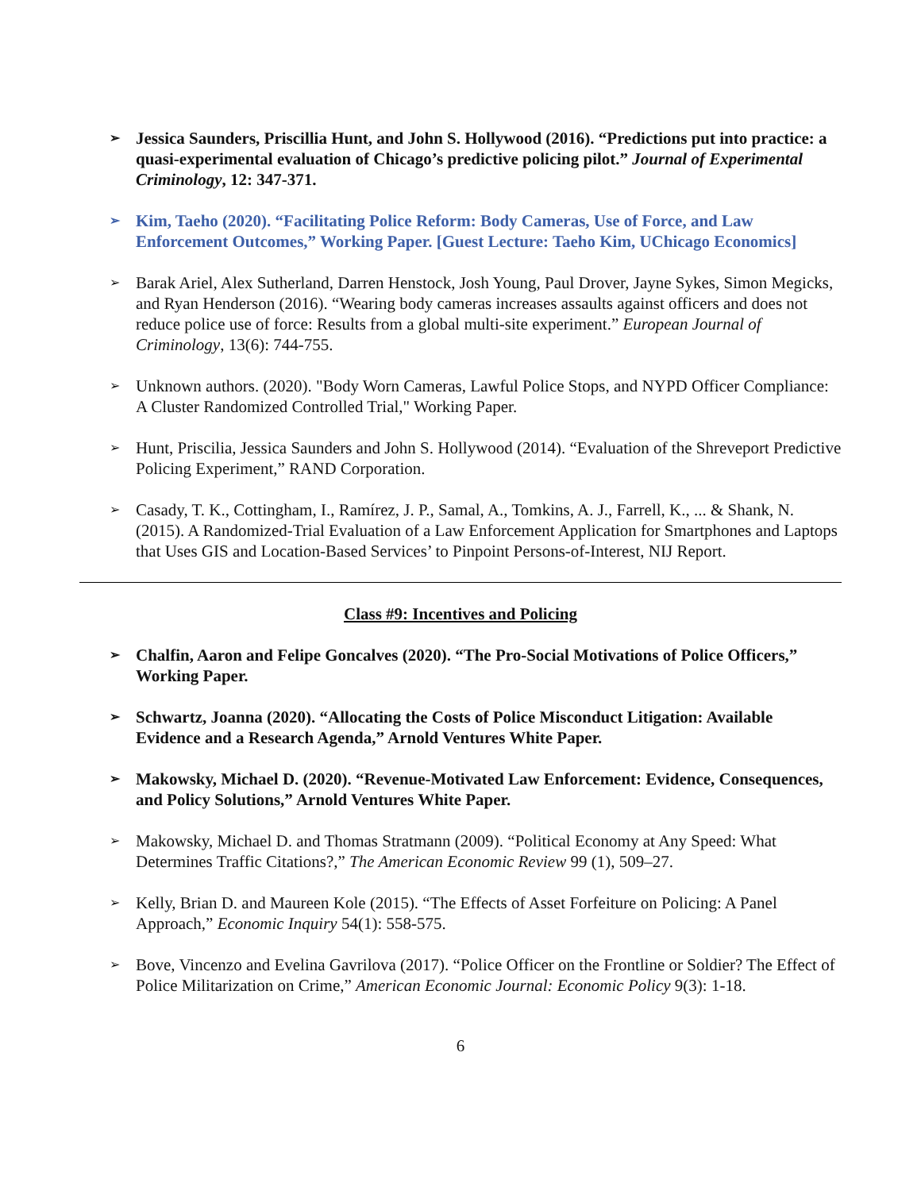➢ Jessica Saunders, Priscillia Hunt, and John S. Hollywood (2016). “Predictions put into practice: a quasi-experimental evaluation of Chicago’s predictive policing pilot.” Journal of Experimental Criminology, 12: 347-371.
➢ Kim, Taeho (2020). “Facilitating Police Reform: Body Cameras, Use of Force, and Law Enforcement Outcomes,” Working Paper. [Guest Lecture: Taeho Kim, UChicago Economics]
➢ Barak Ariel, Alex Sutherland, Darren Henstock, Josh Young, Paul Drover, Jayne Sykes, Simon Megicks, and Ryan Henderson (2016). “Wearing body cameras increases assaults against officers and does not reduce police use of force: Results from a global multi-site experiment.” European Journal of Criminology, 13(6): 744-755.
➢ Unknown authors. (2020). "Body Worn Cameras, Lawful Police Stops, and NYPD Officer Compliance: A Cluster Randomized Controlled Trial," Working Paper.
➢ Hunt, Priscilia, Jessica Saunders and John S. Hollywood (2014). “Evaluation of the Shreveport Predictive Policing Experiment,” RAND Corporation.
➢ Casady, T. K., Cottingham, I., Ramírez, J. P., Samal, A., Tomkins, A. J., Farrell, K., ... & Shank, N. (2015). A Randomized-Trial Evaluation of a Law Enforcement Application for Smartphones and Laptops that Uses GIS and Location-Based Services’ to Pinpoint Persons-of-Interest, NIJ Report.
Class #9: Incentives and Policing
➢ Chalfin, Aaron and Felipe Goncalves (2020). “The Pro-Social Motivations of Police Officers,” Working Paper.
➢ Schwartz, Joanna (2020). “Allocating the Costs of Police Misconduct Litigation: Available Evidence and a Research Agenda,” Arnold Ventures White Paper.
➢ Makowsky, Michael D. (2020). “Revenue-Motivated Law Enforcement: Evidence, Consequences, and Policy Solutions,” Arnold Ventures White Paper.
➢ Makowsky, Michael D. and Thomas Stratmann (2009). “Political Economy at Any Speed: What Determines Traffic Citations?,” The American Economic Review 99 (1), 509–27.
➢ Kelly, Brian D. and Maureen Kole (2015). “The Effects of Asset Forfeiture on Policing: A Panel Approach,” Economic Inquiry 54(1): 558-575.
➢ Bove, Vincenzo and Evelina Gavrilova (2017). “Police Officer on the Frontline or Soldier? The Effect of Police Militarization on Crime,” American Economic Journal: Economic Policy 9(3): 1-18.
6